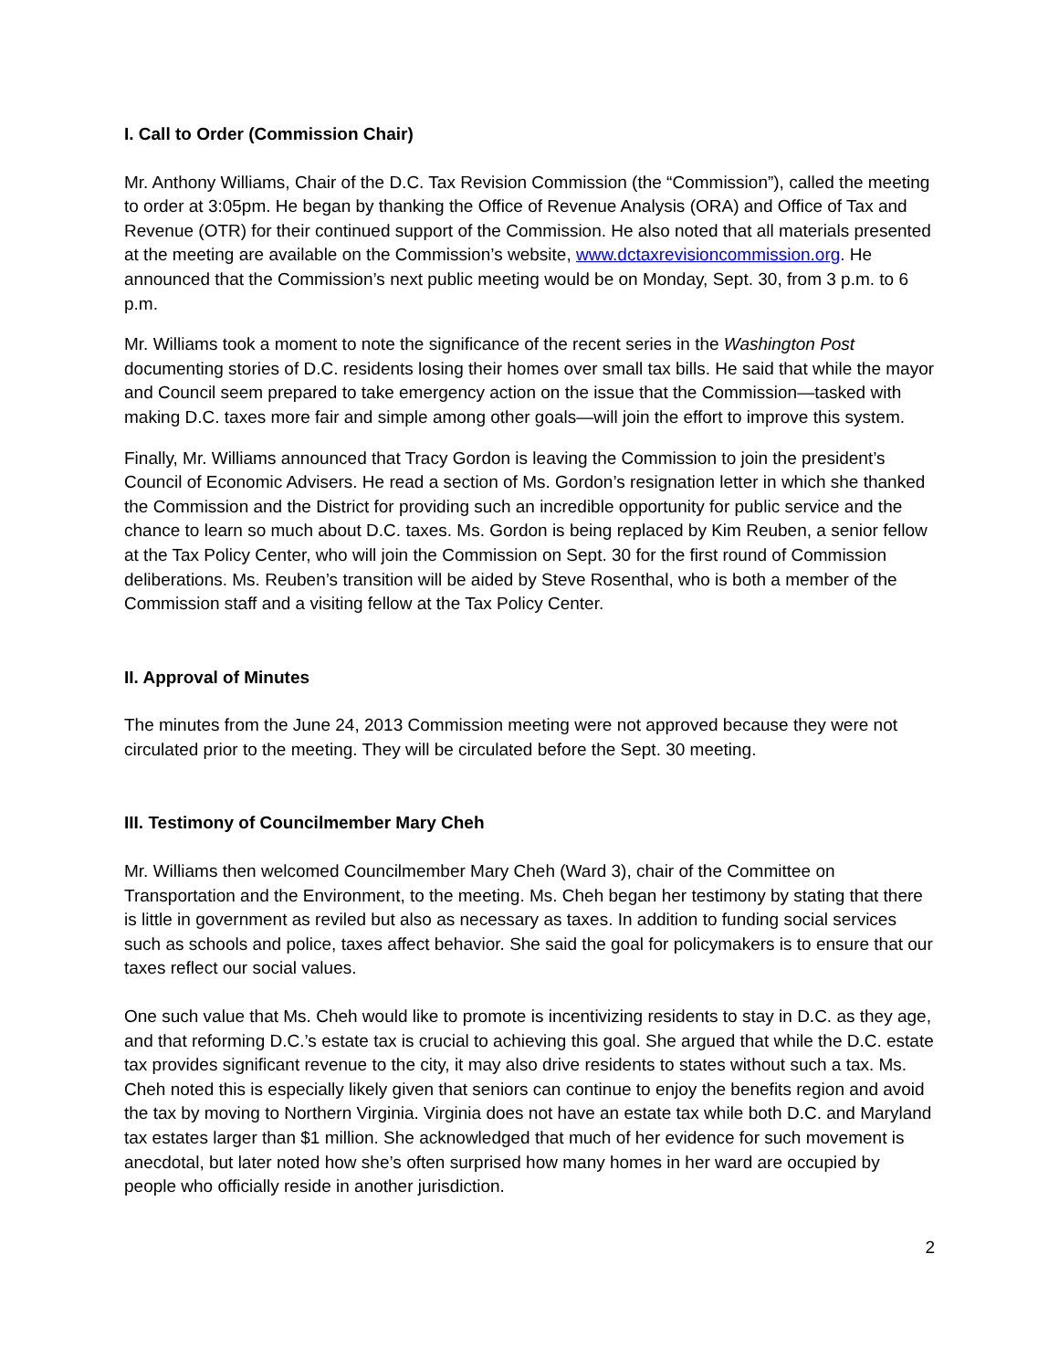I. Call to Order (Commission Chair)
Mr. Anthony Williams, Chair of the D.C. Tax Revision Commission (the “Commission”), called the meeting to order at 3:05pm. He began by thanking the Office of Revenue Analysis (ORA) and Office of Tax and Revenue (OTR) for their continued support of the Commission. He also noted that all materials presented at the meeting are available on the Commission’s website, www.dctaxrevisioncommission.org. He announced that the Commission’s next public meeting would be on Monday, Sept. 30, from 3 p.m. to 6 p.m.
Mr. Williams took a moment to note the significance of the recent series in the Washington Post documenting stories of D.C. residents losing their homes over small tax bills. He said that while the mayor and Council seem prepared to take emergency action on the issue that the Commission—tasked with making D.C. taxes more fair and simple among other goals—will join the effort to improve this system.
Finally, Mr. Williams announced that Tracy Gordon is leaving the Commission to join the president’s Council of Economic Advisers. He read a section of Ms. Gordon’s resignation letter in which she thanked the Commission and the District for providing such an incredible opportunity for public service and the chance to learn so much about D.C. taxes. Ms. Gordon is being replaced by Kim Reuben, a senior fellow at the Tax Policy Center, who will join the Commission on Sept. 30 for the first round of Commission deliberations. Ms. Reuben’s transition will be aided by Steve Rosenthal, who is both a member of the Commission staff and a visiting fellow at the Tax Policy Center.
II. Approval of Minutes
The minutes from the June 24, 2013 Commission meeting were not approved because they were not circulated prior to the meeting. They will be circulated before the Sept. 30 meeting.
III. Testimony of Councilmember Mary Cheh
Mr. Williams then welcomed Councilmember Mary Cheh (Ward 3), chair of the Committee on Transportation and the Environment, to the meeting. Ms. Cheh began her testimony by stating that there is little in government as reviled but also as necessary as taxes. In addition to funding social services such as schools and police, taxes affect behavior. She said the goal for policymakers is to ensure that our taxes reflect our social values.
One such value that Ms. Cheh would like to promote is incentivizing residents to stay in D.C. as they age, and that reforming D.C.’s estate tax is crucial to achieving this goal. She argued that while the D.C. estate tax provides significant revenue to the city, it may also drive residents to states without such a tax. Ms. Cheh noted this is especially likely given that seniors can continue to enjoy the benefits region and avoid the tax by moving to Northern Virginia. Virginia does not have an estate tax while both D.C. and Maryland tax estates larger than $1 million. She acknowledged that much of her evidence for such movement is anecdotal, but later noted how she’s often surprised how many homes in her ward are occupied by people who officially reside in another jurisdiction.
2